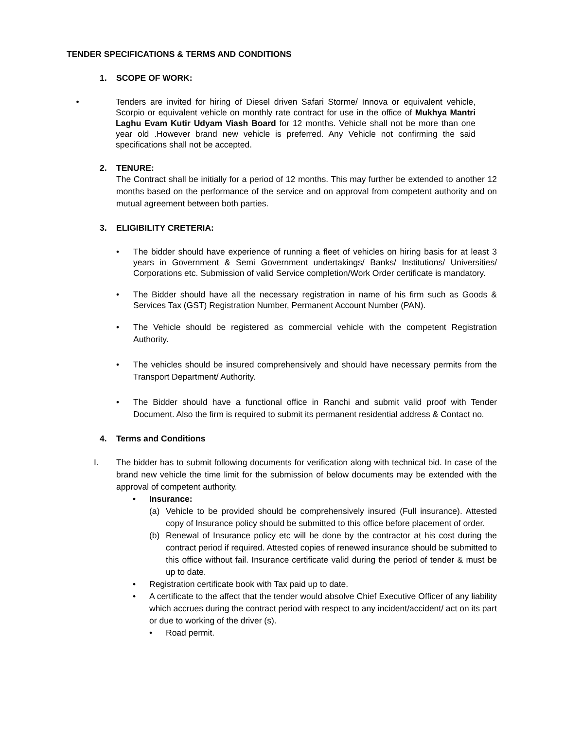TENDER SPECIFICATIONS & TERMS AND CONDITIONS
1. SCOPE OF WORK:
• Tenders are invited for hiring of Diesel driven Safari Storme/ Innova or equivalent vehicle, Scorpio or equivalent vehicle on monthly rate contract for use in the office of Mukhya Mantri Laghu Evam Kutir Udyam Viash Board for 12 months. Vehicle shall not be more than one year old .However brand new vehicle is preferred. Any Vehicle not confirming the said specifications shall not be accepted.
2. TENURE:
The Contract shall be initially for a period of 12 months. This may further be extended to another 12 months based on the performance of the service and on approval from competent authority and on mutual agreement between both parties.
3. ELIGIBILITY CRETERIA:
• The bidder should have experience of running a fleet of vehicles on hiring basis for at least 3 years in Government & Semi Government undertakings/ Banks/ Institutions/ Universities/ Corporations etc. Submission of valid Service completion/Work Order certificate is mandatory.
• The Bidder should have all the necessary registration in name of his firm such as Goods & Services Tax (GST) Registration Number, Permanent Account Number (PAN).
• The Vehicle should be registered as commercial vehicle with the competent Registration Authority.
• The vehicles should be insured comprehensively and should have necessary permits from the Transport Department/ Authority.
• The Bidder should have a functional office in Ranchi and submit valid proof with Tender Document. Also the firm is required to submit its permanent residential address & Contact no.
4. Terms and Conditions
I. The bidder has to submit following documents for verification along with technical bid. In case of the brand new vehicle the time limit for the submission of below documents may be extended with the approval of competent authority.
• Insurance:
(a) Vehicle to be provided should be comprehensively insured (Full insurance). Attested copy of Insurance policy should be submitted to this office before placement of order.
(b) Renewal of Insurance policy etc will be done by the contractor at his cost during the contract period if required. Attested copies of renewed insurance should be submitted to this office without fail. Insurance certificate valid during the period of tender & must be up to date.
• Registration certificate book with Tax paid up to date.
• A certificate to the affect that the tender would absolve Chief Executive Officer of any liability which accrues during the contract period with respect to any incident/accident/ act on its part or due to working of the driver (s).
• Road permit.